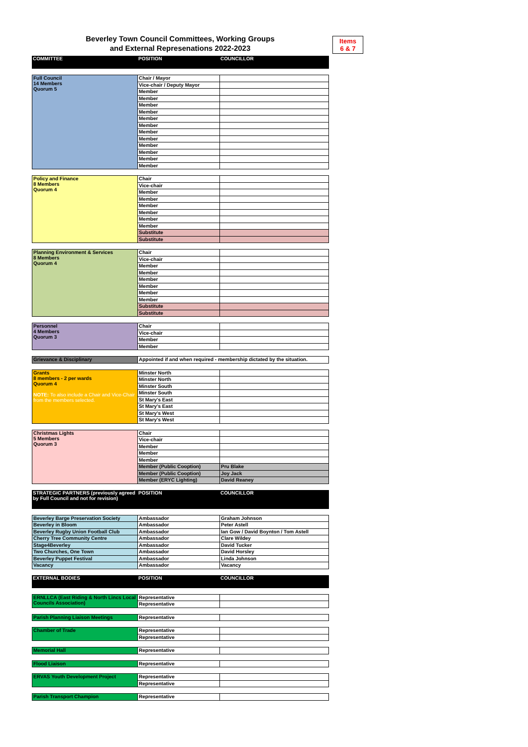Beverley Town Council Committees, Working Groups
and External Represenations 2022-2023
Items
6 & 7
| COMMITTEE | POSITION | COUNCILLOR |
| --- | --- | --- |
| Full Council 14 Members Quorum 5 | Chair / Mayor | |
| | Vice-chair / Deputy Mayor | |
| | Member | |
| | Member | |
| | Member | |
| | Member | |
| | Member | |
| | Member | |
| | Member | |
| | Member | |
| | Member | |
| | Member | |
| | Member | |
| | Member | |
| Policy and Finance 8 Members Quorum 4 | Chair | |
| | Vice-chair | |
| | Member | |
| | Member | |
| | Member | |
| | Member | |
| | Member | |
| | Member | |
| | Substitute | |
| | Substitute | |
| Planning Environment & Services 8 Members Quorum 4 | Chair | |
| | Vice-chair | |
| | Member | |
| | Member | |
| | Member | |
| | Member | |
| | Member | |
| | Member | |
| | Substitute | |
| | Substitute | |
| Personnel 4 Members Quorum 3 | Chair | |
| | Vice-chair | |
| | Member | |
| | Member | |
| Grievance & Disciplinary | Appointed if and when required - membership dictated by the situation. |
| Grants 8 members - 2 per wards Quorum 4 NOTE: To also include a Chair and Vice-Chair from the members selected. | Minster North | |
| | Minster North | |
| | Minster South | |
| | Minster South | |
| | St Mary's East | |
| | St Mary's East | |
| | St Mary's West | |
| | St Mary's West | |
| Christmas Lights 5 Members Quorum 3 | Chair | |
| | Vice-chair | |
| | Member | |
| | Member | |
| | Member | |
| | Member (Public Cooption) | Pru Blake |
| | Member (Public Cooption) | Joy Jack |
| | Member (ERYC Lighting) | David Reaney |
| STRATEGIC PARTNERS (previously agreed by Full Council and not for revision) | POSITION | COUNCILLOR |
| --- | --- | --- |
| Beverley Barge Preservation Society | Ambassador | Graham Johnson |
| Beverley in Bloom | Ambassador | Peter Astell |
| Beverley Rugby Union Football Club | Ambassador | Ian Gow / David Boynton / Tom Astell |
| Cherry Tree Community Centre | Ambassador | Clare Wildey |
| Stage4Beverley | Ambassador | David Tucker |
| Two Churches, One Town | Ambassador | David Horsley |
| Beverley Puppet Festival | Ambassador | Linda Johnson |
| Vacancy | Ambassador | Vacancy |
| EXTERNAL BODIES | POSITION | COUNCILLOR |
| --- | --- | --- |
| ERNLLCA (East Riding & North Lincs Local Councils Association) | Representative | |
| | Representative | |
| Parish Planning Liaison Meetings | Representative | |
| Chamber of Trade | Representative | |
| | Representative | |
| Memorial Hall | Representative | |
| Flood Liaison | Representative | |
| ERVAS Youth Development Project | Representative | |
| | Representative | |
| Parish Transport Champion | Representative | |